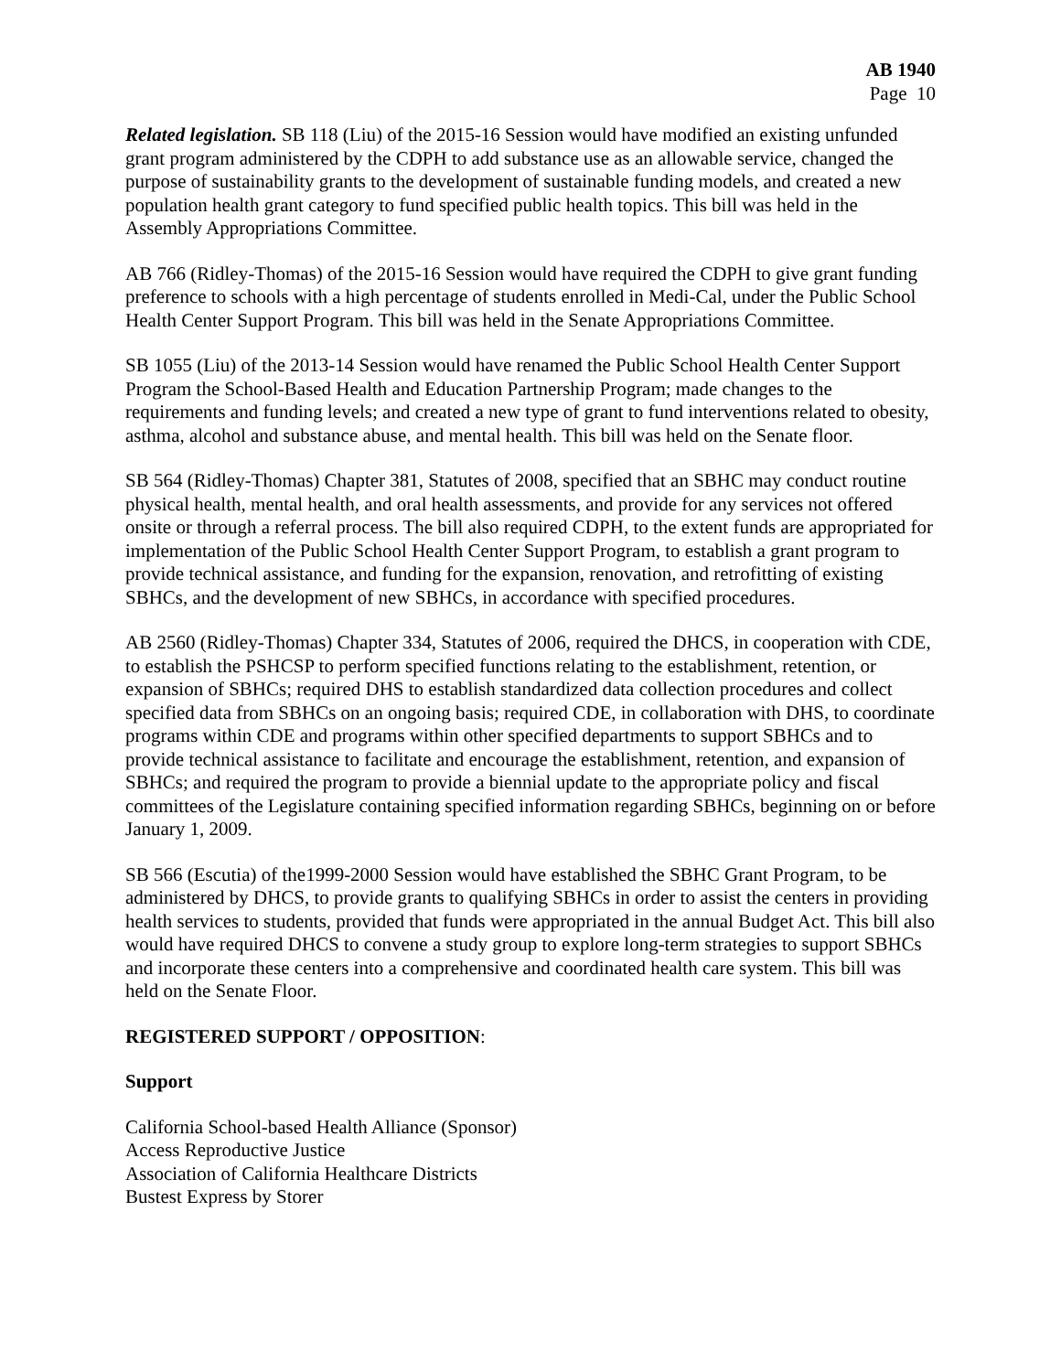AB 1940
Page 10
Related legislation. SB 118 (Liu) of the 2015-16 Session would have modified an existing unfunded grant program administered by the CDPH to add substance use as an allowable service, changed the purpose of sustainability grants to the development of sustainable funding models, and created a new population health grant category to fund specified public health topics. This bill was held in the Assembly Appropriations Committee.
AB 766 (Ridley-Thomas) of the 2015-16 Session would have required the CDPH to give grant funding preference to schools with a high percentage of students enrolled in Medi-Cal, under the Public School Health Center Support Program. This bill was held in the Senate Appropriations Committee.
SB 1055 (Liu) of the 2013-14 Session would have renamed the Public School Health Center Support Program the School-Based Health and Education Partnership Program; made changes to the requirements and funding levels; and created a new type of grant to fund interventions related to obesity, asthma, alcohol and substance abuse, and mental health. This bill was held on the Senate floor.
SB 564 (Ridley-Thomas) Chapter 381, Statutes of 2008, specified that an SBHC may conduct routine physical health, mental health, and oral health assessments, and provide for any services not offered onsite or through a referral process. The bill also required CDPH, to the extent funds are appropriated for implementation of the Public School Health Center Support Program, to establish a grant program to provide technical assistance, and funding for the expansion, renovation, and retrofitting of existing SBHCs, and the development of new SBHCs, in accordance with specified procedures.
AB 2560 (Ridley-Thomas) Chapter 334, Statutes of 2006, required the DHCS, in cooperation with CDE, to establish the PSHCSP to perform specified functions relating to the establishment, retention, or expansion of SBHCs; required DHS to establish standardized data collection procedures and collect specified data from SBHCs on an ongoing basis; required CDE, in collaboration with DHS, to coordinate programs within CDE and programs within other specified departments to support SBHCs and to provide technical assistance to facilitate and encourage the establishment, retention, and expansion of SBHCs; and required the program to provide a biennial update to the appropriate policy and fiscal committees of the Legislature containing specified information regarding SBHCs, beginning on or before January 1, 2009.
SB 566 (Escutia) of the1999-2000 Session would have established the SBHC Grant Program, to be administered by DHCS, to provide grants to qualifying SBHCs in order to assist the centers in providing health services to students, provided that funds were appropriated in the annual Budget Act. This bill also would have required DHCS to convene a study group to explore long-term strategies to support SBHCs and incorporate these centers into a comprehensive and coordinated health care system. This bill was held on the Senate Floor.
REGISTERED SUPPORT / OPPOSITION:
Support
California School-based Health Alliance (Sponsor)
Access Reproductive Justice
Association of California Healthcare Districts
Bustest Express by Storer